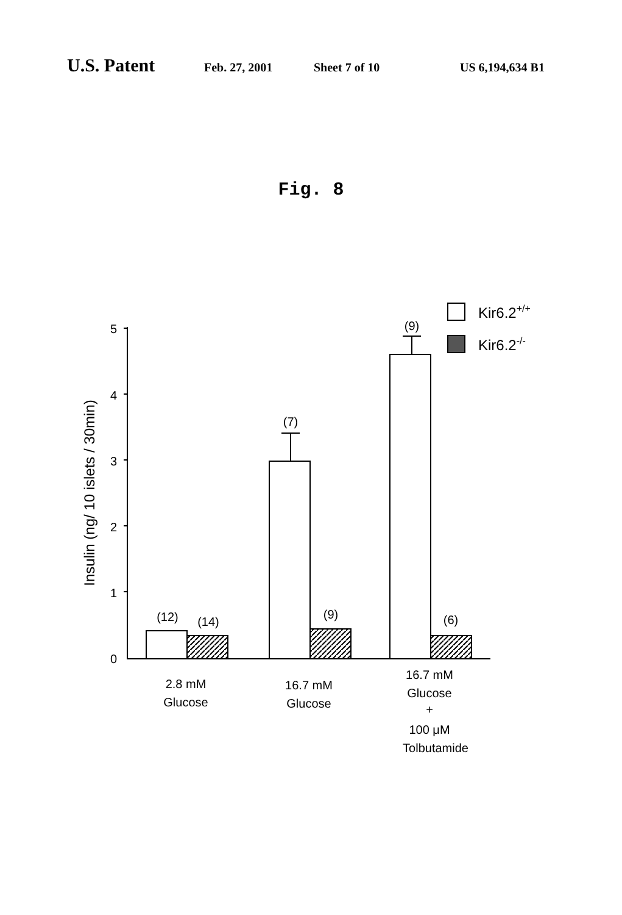U.S. Patent Feb. 27, 2001 Sheet 7 of 10 US 6,194,634 B1
Fig. 8
5
4
3
2
1
0
Insulin (ng/ 10 islets / 30min)
(12)
(14)
(7)
(9)
(9)
(6)
2.8 mM
Glucose
16.7 mM
Glucose
16.7 mM
Glucose
+
100 μM
Tolbutamide
Kir6.2+/+
Kir6.2-/-